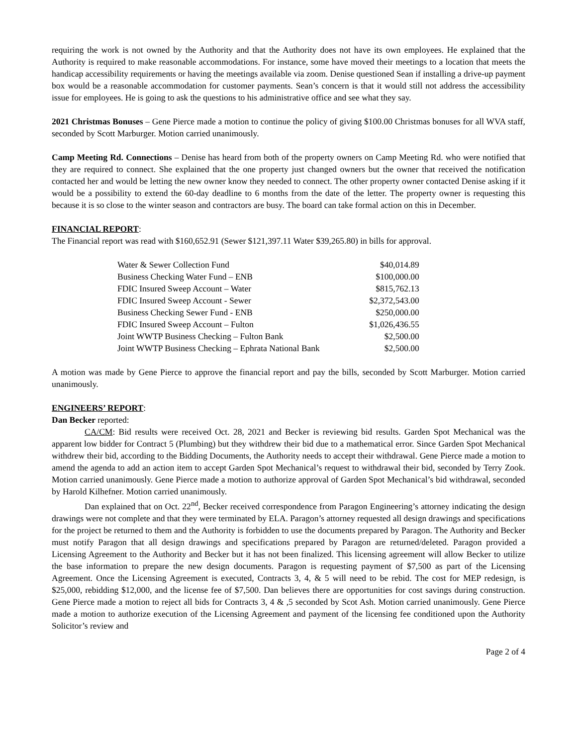requiring the work is not owned by the Authority and that the Authority does not have its own employees. He explained that the Authority is required to make reasonable accommodations. For instance, some have moved their meetings to a location that meets the handicap accessibility requirements or having the meetings available via zoom. Denise questioned Sean if installing a drive-up payment box would be a reasonable accommodation for customer payments. Sean’s concern is that it would still not address the accessibility issue for employees. He is going to ask the questions to his administrative office and see what they say.
2021 Christmas Bonuses – Gene Pierce made a motion to continue the policy of giving $100.00 Christmas bonuses for all WVA staff, seconded by Scott Marburger. Motion carried unanimously.
Camp Meeting Rd. Connections – Denise has heard from both of the property owners on Camp Meeting Rd. who were notified that they are required to connect. She explained that the one property just changed owners but the owner that received the notification contacted her and would be letting the new owner know they needed to connect. The other property owner contacted Denise asking if it would be a possibility to extend the 60-day deadline to 6 months from the date of the letter. The property owner is requesting this because it is so close to the winter season and contractors are busy. The board can take formal action on this in December.
FINANCIAL REPORT:
The Financial report was read with $160,652.91 (Sewer $121,397.11 Water $39,265.80) in bills for approval.
| Water & Sewer Collection Fund | $40,014.89 |
| Business Checking Water Fund – ENB | $100,000.00 |
| FDIC Insured Sweep Account – Water | $815,762.13 |
| FDIC Insured Sweep Account - Sewer | $2,372,543.00 |
| Business Checking Sewer Fund - ENB | $250,000.00 |
| FDIC Insured Sweep Account – Fulton | $1,026,436.55 |
| Joint WWTP Business Checking – Fulton Bank | $2,500.00 |
| Joint WWTP Business Checking – Ephrata National Bank | $2,500.00 |
A motion was made by Gene Pierce to approve the financial report and pay the bills, seconded by Scott Marburger. Motion carried unanimously.
ENGINEERS’ REPORT:
Dan Becker reported:
CA/CM: Bid results were received Oct. 28, 2021 and Becker is reviewing bid results. Garden Spot Mechanical was the apparent low bidder for Contract 5 (Plumbing) but they withdrew their bid due to a mathematical error. Since Garden Spot Mechanical withdrew their bid, according to the Bidding Documents, the Authority needs to accept their withdrawal. Gene Pierce made a motion to amend the agenda to add an action item to accept Garden Spot Mechanical’s request to withdrawal their bid, seconded by Terry Zook. Motion carried unanimously. Gene Pierce made a motion to authorize approval of Garden Spot Mechanical’s bid withdrawal, seconded by Harold Kilhefner. Motion carried unanimously.
Dan explained that on Oct. 22<sup>nd</sup>, Becker received correspondence from Paragon Engineering’s attorney indicating the design drawings were not complete and that they were terminated by ELA. Paragon’s attorney requested all design drawings and specifications for the project be returned to them and the Authority is forbidden to use the documents prepared by Paragon. The Authority and Becker must notify Paragon that all design drawings and specifications prepared by Paragon are returned/deleted. Paragon provided a Licensing Agreement to the Authority and Becker but it has not been finalized. This licensing agreement will allow Becker to utilize the base information to prepare the new design documents. Paragon is requesting payment of $7,500 as part of the Licensing Agreement. Once the Licensing Agreement is executed, Contracts 3, 4, & 5 will need to be rebid. The cost for MEP redesign, is $25,000, rebidding $12,000, and the license fee of $7,500. Dan believes there are opportunities for cost savings during construction. Gene Pierce made a motion to reject all bids for Contracts 3, 4 & ,5 seconded by Scot Ash. Motion carried unanimously. Gene Pierce made a motion to authorize execution of the Licensing Agreement and payment of the licensing fee conditioned upon the Authority Solicitor’s review and
Page 2 of 4